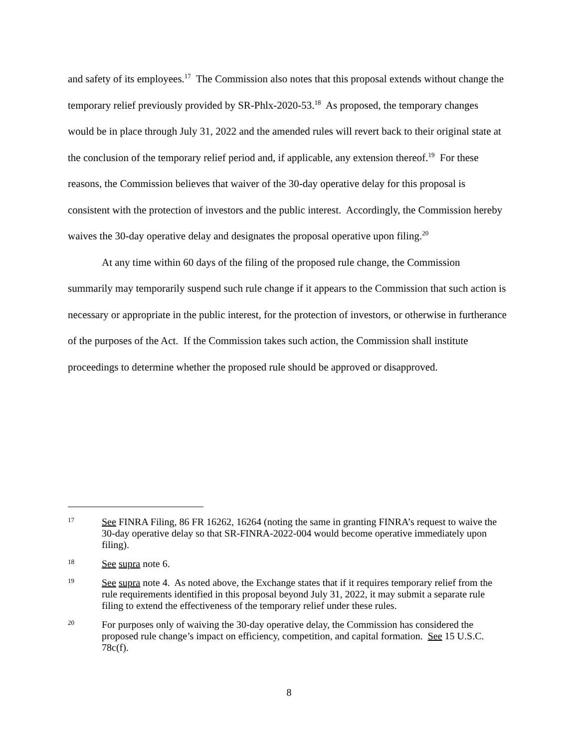and safety of its employees.<sup>17</sup> The Commission also notes that this proposal extends without change the temporary relief previously provided by SR-Phlx-2020-53.<sup>18</sup> As proposed, the temporary changes would be in place through July 31, 2022 and the amended rules will revert back to their original state at the conclusion of the temporary relief period and, if applicable, any extension thereof.<sup>19</sup> For these reasons, the Commission believes that waiver of the 30-day operative delay for this proposal is consistent with the protection of investors and the public interest. Accordingly, the Commission hereby waives the 30-day operative delay and designates the proposal operative upon filing.<sup>20</sup>
At any time within 60 days of the filing of the proposed rule change, the Commission summarily may temporarily suspend such rule change if it appears to the Commission that such action is necessary or appropriate in the public interest, for the protection of investors, or otherwise in furtherance of the purposes of the Act. If the Commission takes such action, the Commission shall institute proceedings to determine whether the proposed rule should be approved or disapproved.
17
See FINRA Filing, 86 FR 16262, 16264 (noting the same in granting FINRA’s request to waive the 30-day operative delay so that SR-FINRA-2022-004 would become operative immediately upon filing).
18
See supra note 6.
19
See supra note 4. As noted above, the Exchange states that if it requires temporary relief from the rule requirements identified in this proposal beyond July 31, 2022, it may submit a separate rule filing to extend the effectiveness of the temporary relief under these rules.
20
For purposes only of waiving the 30-day operative delay, the Commission has considered the proposed rule change’s impact on efficiency, competition, and capital formation. See 15 U.S.C. 78c(f).
8